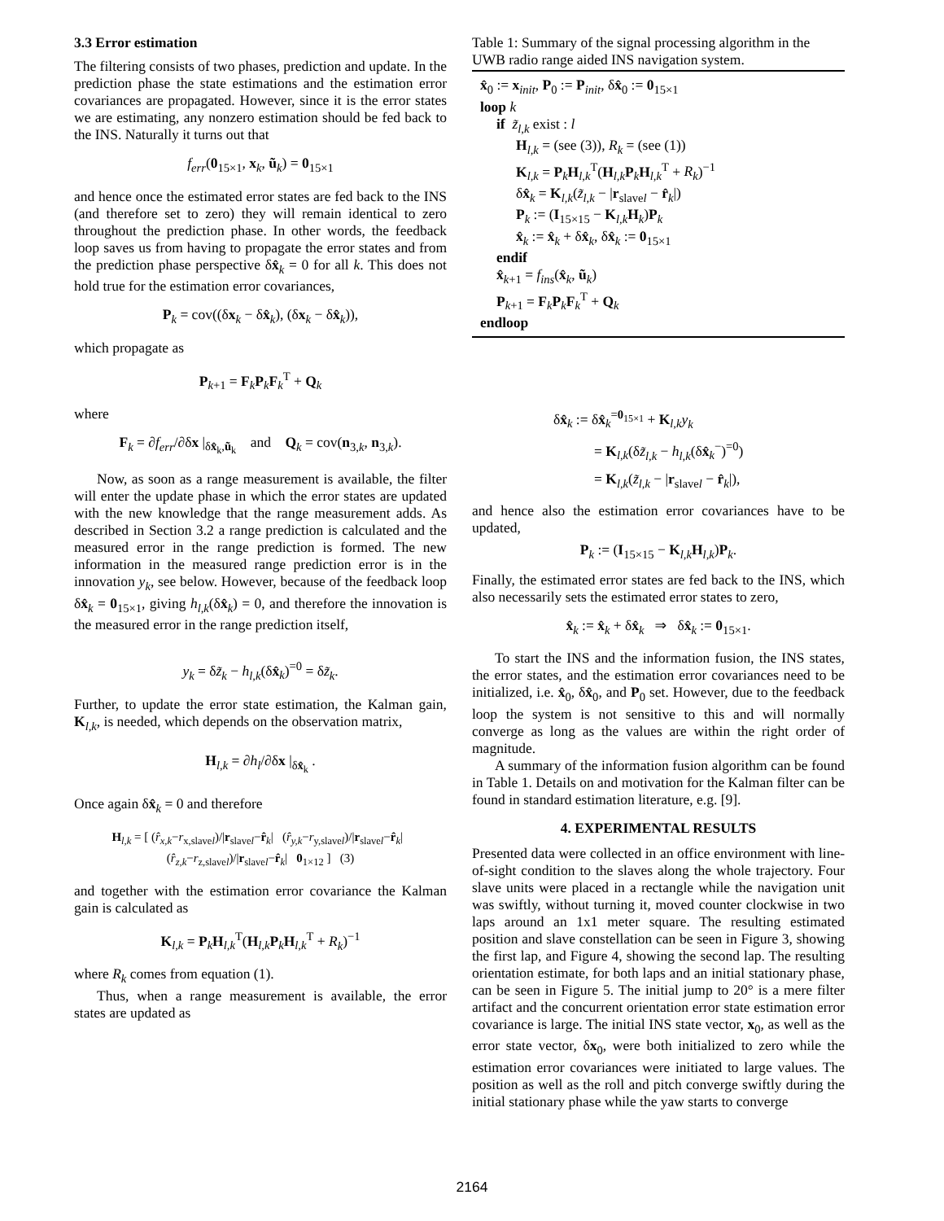3.3 Error estimation
The filtering consists of two phases, prediction and update. In the prediction phase the state estimations and the estimation error covariances are propagated. However, since it is the error states we are estimating, any nonzero estimation should be fed back to the INS. Naturally it turns out that
f<sub>err</sub>(0<sub>15×1</sub>, x<sub>k</sub>, ũ<sub>k</sub>) = 0<sub>15×1</sub>
and hence once the estimated error states are fed back to the INS (and therefore set to zero) they will remain identical to zero throughout the prediction phase. In other words, the feedback loop saves us from having to propagate the error states and from the prediction phase perspective δx̂<sub>k</sub> = 0 for all k. This does not hold true for the estimation error covariances,
P<sub>k</sub> = cov((δx<sub>k</sub> − δx̂<sub>k</sub>), (δx<sub>k</sub> − δx̂<sub>k</sub>)),
which propagate as
P<sub>k+1</sub> = F<sub>k</sub>P<sub>k</sub>F<sub>k</sub><sup>T</sup> + Q<sub>k</sub>
where
F<sub>k</sub> = ∂f<sub>err</sub>/∂δx |<sub>δx̂<sub>k</sub>,ũ<sub>k</sub></sub> and Q<sub>k</sub> = cov(n<sub>3,k</sub>, n<sub>3,k</sub>).
Now, as soon as a range measurement is available, the filter will enter the update phase in which the error states are updated with the new knowledge that the range measurement adds. As described in Section 3.2 a range prediction is calculated and the measured error in the range prediction is formed. The new information in the measured range prediction error is in the innovation y<sub>k</sub>, see below. However, because of the feedback loop δx̂<sub>k</sub> = 0<sub>15×1</sub>, giving h<sub>l,k</sub>(δx̂<sub>k</sub>) = 0, and therefore the innovation is the measured error in the range prediction itself,
y<sub>k</sub> = δz̃<sub>k</sub> − h<sub>l,k</sub>(δx̂<sub>k</sub>)<sup>=0</sup> = δz̃<sub>k</sub>.
Further, to update the error state estimation, the Kalman gain, K<sub>l,k</sub>, is needed, which depends on the observation matrix,
H<sub>l,k</sub> = ∂h<sub>l</sub>/∂δx |<sub>δx̂<sub>k</sub></sub> .
Once again δx̂<sub>k</sub> = 0 and therefore
H<sub>l,k</sub> = [ (r̂<sub>x,k</sub>−r<sub>x,slavel</sub>)/|r<sub>slavel</sub>−r̂<sub>k</sub>| (r̂<sub>y,k</sub>−r<sub>y,slavel</sub>)/|r<sub>slavel</sub>−r̂<sub>k</sub>| (r̂<sub>z,k</sub>−r<sub>z,slavel</sub>)/|r<sub>slavel</sub>−r̂<sub>k</sub>| 0<sub>1×12</sub> ] (3)
and together with the estimation error covariance the Kalman gain is calculated as
K<sub>l,k</sub> = P<sub>k</sub>H<sub>l,k</sub><sup>T</sup>(H<sub>l,k</sub>P<sub>k</sub>H<sub>l,k</sub><sup>T</sup> + R<sub>k</sub>)<sup>−1</sup>
where R<sub>k</sub> comes from equation (1).
Thus, when a range measurement is available, the error states are updated as
Table 1: Summary of the signal processing algorithm in the UWB radio range aided INS navigation system.
x̂<sub>0</sub> := x<sub>init</sub>, P<sub>0</sub> := P<sub>init</sub>, δx̂<sub>0</sub> := 0<sub>15×1</sub>
loop k
if z̃<sub>l,k</sub> exist : l
H<sub>l,k</sub> = (see (3)), R<sub>k</sub> = (see (1))
K<sub>l,k</sub> = P<sub>k</sub>H<sub>l,k</sub><sup>T</sup>(H<sub>l,k</sub>P<sub>k</sub>H<sub>l,k</sub><sup>T</sup> + R<sub>k</sub>)<sup>−1</sup>
δx̂<sub>k</sub> = K<sub>l,k</sub>(z̃<sub>l,k</sub> − |r<sub>slavel</sub> − r̂<sub>k</sub>|)
P<sub>k</sub> := (I<sub>15×15</sub> − K<sub>l,k</sub>H<sub>k</sub>)P<sub>k</sub>
x̂<sub>k</sub> := x̂<sub>k</sub> + δx̂<sub>k</sub>, δx̂<sub>k</sub> := 0<sub>15×1</sub>
endif
x̂<sub>k+1</sub> = f<sub>ins</sub>(x̂<sub>k</sub>, ũ<sub>k</sub>)
P<sub>k+1</sub> = F<sub>k</sub>P<sub>k</sub>F<sub>k</sub><sup>T</sup> + Q<sub>k</sub>
endloop
δx̂<sub>k</sub> := δx̂<sub>k</sub><sup>=0<sub>15×1</sub></sup> + K<sub>l,k</sub>y<sub>k</sub>
= K<sub>l,k</sub>(δz̃<sub>l,k</sub> − h<sub>l,k</sub>(δx̂<sub>k</sub><sup>−</sup>)<sup>=0</sup>)
= K<sub>l,k</sub>(z̃<sub>l,k</sub> − |r<sub>slavel</sub> − r̂<sub>k</sub>|),
and hence also the estimation error covariances have to be updated,
P<sub>k</sub> := (I<sub>15×15</sub> − K<sub>l,k</sub>H<sub>l,k</sub>)P<sub>k</sub>.
Finally, the estimated error states are fed back to the INS, which also necessarily sets the estimated error states to zero,
x̂<sub>k</sub> := x̂<sub>k</sub> + δx̂<sub>k</sub> ⇒ δx̂<sub>k</sub> := 0<sub>15×1</sub>.
To start the INS and the information fusion, the INS states, the error states, and the estimation error covariances need to be initialized, i.e. x̂<sub>0</sub>, δx̂<sub>0</sub>, and P<sub>0</sub> set. However, due to the feedback loop the system is not sensitive to this and will normally converge as long as the values are within the right order of magnitude.
A summary of the information fusion algorithm can be found in Table 1. Details on and motivation for the Kalman filter can be found in standard estimation literature, e.g. [9].
4. EXPERIMENTAL RESULTS
Presented data were collected in an office environment with line-of-sight condition to the slaves along the whole trajectory. Four slave units were placed in a rectangle while the navigation unit was swiftly, without turning it, moved counter clockwise in two laps around an 1x1 meter square. The resulting estimated position and slave constellation can be seen in Figure 3, showing the first lap, and Figure 4, showing the second lap. The resulting orientation estimate, for both laps and an initial stationary phase, can be seen in Figure 5. The initial jump to 20° is a mere filter artifact and the concurrent orientation error state estimation error covariance is large. The initial INS state vector, x<sub>0</sub>, as well as the error state vector, δx<sub>0</sub>, were both initialized to zero while the estimation error covariances were initiated to large values. The position as well as the roll and pitch converge swiftly during the initial stationary phase while the yaw starts to converge
2164